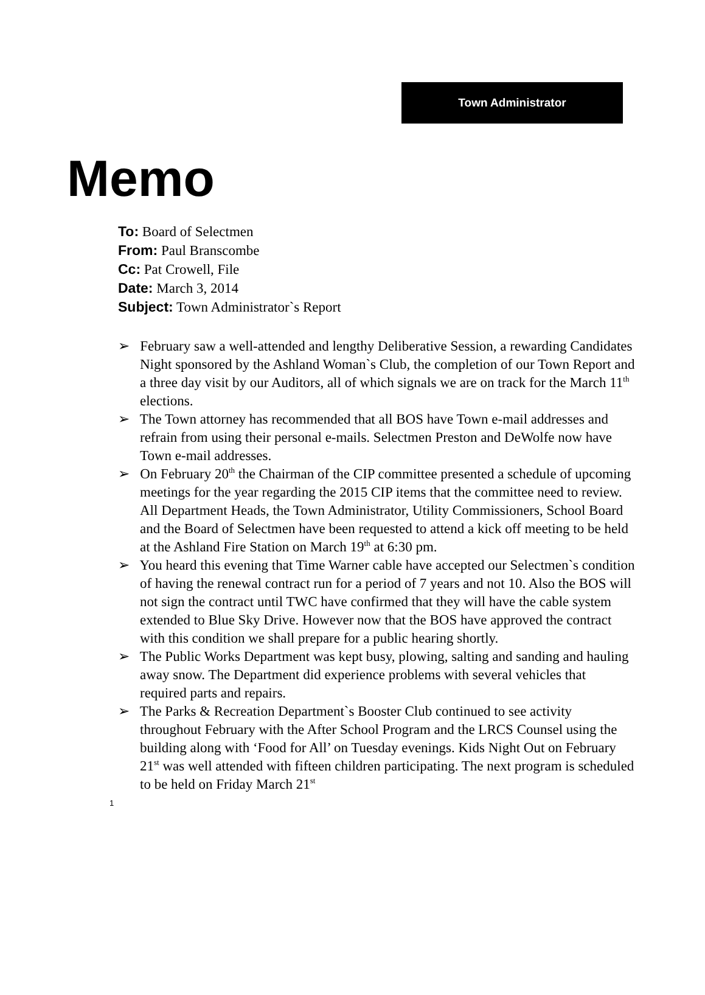Town Administrator
Memo
To: Board of Selectmen
From: Paul Branscombe
Cc: Pat Crowell, File
Date: March 3, 2014
Subject: Town Administrator`s Report
➢ February saw a well-attended and lengthy Deliberative Session, a rewarding Candidates Night sponsored by the Ashland Woman`s Club, the completion of our Town Report and a three day visit by our Auditors, all of which signals we are on track for the March 11<sup>th</sup> elections.
➢ The Town attorney has recommended that all BOS have Town e-mail addresses and refrain from using their personal e-mails. Selectmen Preston and DeWolfe now have Town e-mail addresses.
➢ On February 20<sup>th</sup> the Chairman of the CIP committee presented a schedule of upcoming meetings for the year regarding the 2015 CIP items that the committee need to review. All Department Heads, the Town Administrator, Utility Commissioners, School Board and the Board of Selectmen have been requested to attend a kick off meeting to be held at the Ashland Fire Station on March 19<sup>th</sup> at 6:30 pm.
➢ You heard this evening that Time Warner cable have accepted our Selectmen`s condition of having the renewal contract run for a period of 7 years and not 10. Also the BOS will not sign the contract until TWC have confirmed that they will have the cable system extended to Blue Sky Drive. However now that the BOS have approved the contract with this condition we shall prepare for a public hearing shortly.
➢ The Public Works Department was kept busy, plowing, salting and sanding and hauling away snow. The Department did experience problems with several vehicles that required parts and repairs.
➢ The Parks & Recreation Department`s Booster Club continued to see activity throughout February with the After School Program and the LRCS Counsel using the building along with ‘Food for All’ on Tuesday evenings. Kids Night Out on February 21<sup>st</sup> was well attended with fifteen children participating. The next program is scheduled to be held on Friday March 21<sup>st</sup>
1